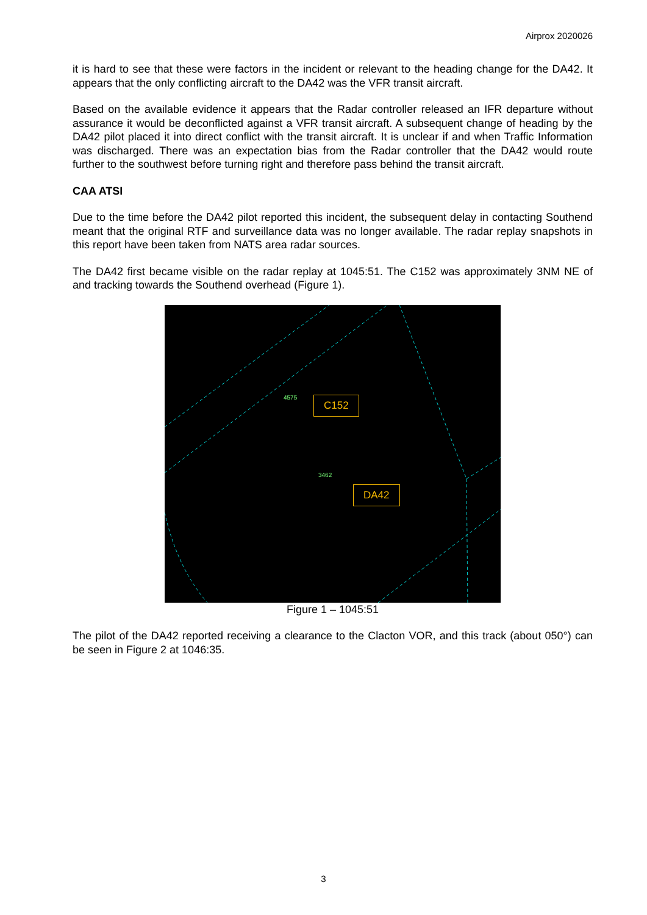Airprox 2020026
it is hard to see that these were factors in the incident or relevant to the heading change for the DA42. It appears that the only conflicting aircraft to the DA42 was the VFR transit aircraft.
Based on the available evidence it appears that the Radar controller released an IFR departure without assurance it would be deconflicted against a VFR transit aircraft. A subsequent change of heading by the DA42 pilot placed it into direct conflict with the transit aircraft. It is unclear if and when Traffic Information was discharged. There was an expectation bias from the Radar controller that the DA42 would route further to the southwest before turning right and therefore pass behind the transit aircraft.
CAA ATSI
Due to the time before the DA42 pilot reported this incident, the subsequent delay in contacting Southend meant that the original RTF and surveillance data was no longer available. The radar replay snapshots in this report have been taken from NATS area radar sources.
The DA42 first became visible on the radar replay at 1045:51. The C152 was approximately 3NM NE of and tracking towards the Southend overhead (Figure 1).
4575
3462
C152
DA42
Figure 1 – 1045:51
The pilot of the DA42 reported receiving a clearance to the Clacton VOR, and this track (about 050°) can be seen in Figure 2 at 1046:35.
3